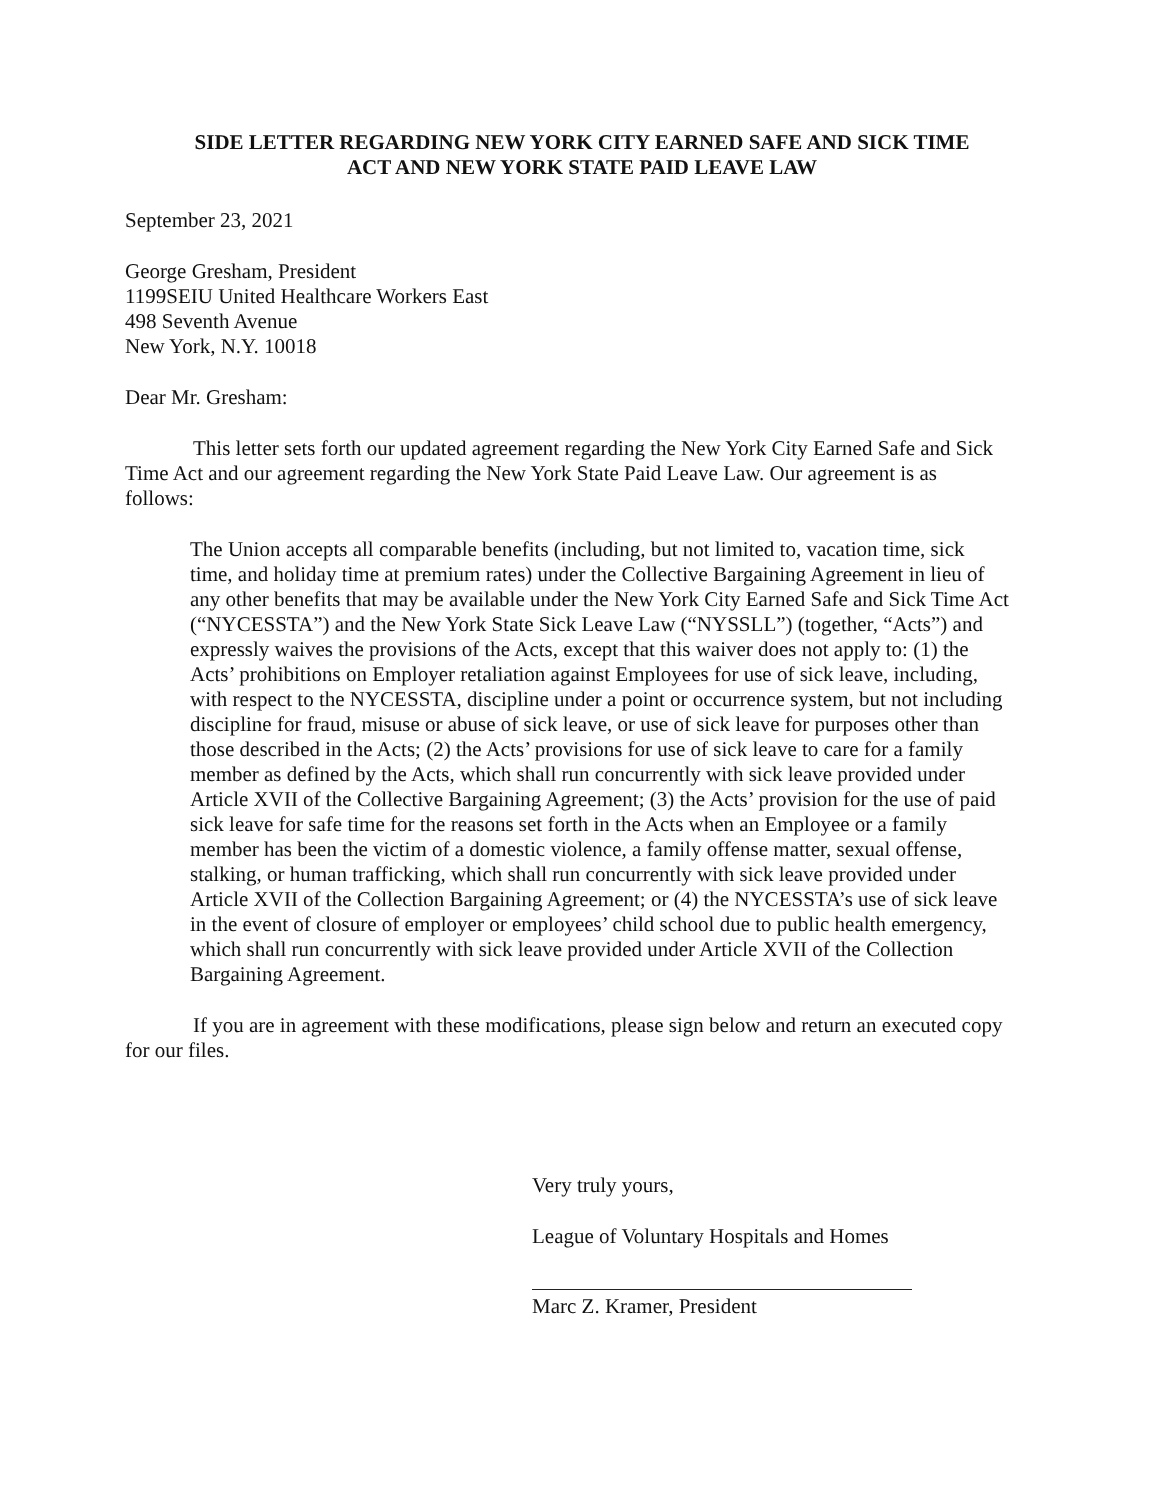SIDE LETTER REGARDING NEW YORK CITY EARNED SAFE AND SICK TIME
ACT AND NEW YORK STATE PAID LEAVE LAW
September 23, 2021
George Gresham, President
1199SEIU United Healthcare Workers East
498 Seventh Avenue
New York, N.Y. 10018
Dear Mr. Gresham:
This letter sets forth our updated agreement regarding the New York City Earned Safe and Sick Time Act and our agreement regarding the New York State Paid Leave Law. Our agreement is as follows:
The Union accepts all comparable benefits (including, but not limited to, vacation time, sick time, and holiday time at premium rates) under the Collective Bargaining Agreement in lieu of any other benefits that may be available under the New York City Earned Safe and Sick Time Act (“NYCESSTA”) and the New York State Sick Leave Law (“NYSSLL”) (together, “Acts”) and expressly waives the provisions of the Acts, except that this waiver does not apply to: (1) the Acts’ prohibitions on Employer retaliation against Employees for use of sick leave, including, with respect to the NYCESSTA, discipline under a point or occurrence system, but not including discipline for fraud, misuse or abuse of sick leave, or use of sick leave for purposes other than those described in the Acts; (2) the Acts’ provisions for use of sick leave to care for a family member as defined by the Acts, which shall run concurrently with sick leave provided under Article XVII of the Collective Bargaining Agreement; (3) the Acts’ provision for the use of paid sick leave for safe time for the reasons set forth in the Acts when an Employee or a family member has been the victim of a domestic violence, a family offense matter, sexual offense, stalking, or human trafficking, which shall run concurrently with sick leave provided under Article XVII of the Collection Bargaining Agreement; or (4) the NYCESSTA’s use of sick leave in the event of closure of employer or employees’ child school due to public health emergency, which shall run concurrently with sick leave provided under Article XVII of the Collection Bargaining Agreement.
If you are in agreement with these modifications, please sign below and return an executed copy for our files.
Very truly yours,
League of Voluntary Hospitals and Homes
Marc Z. Kramer, President